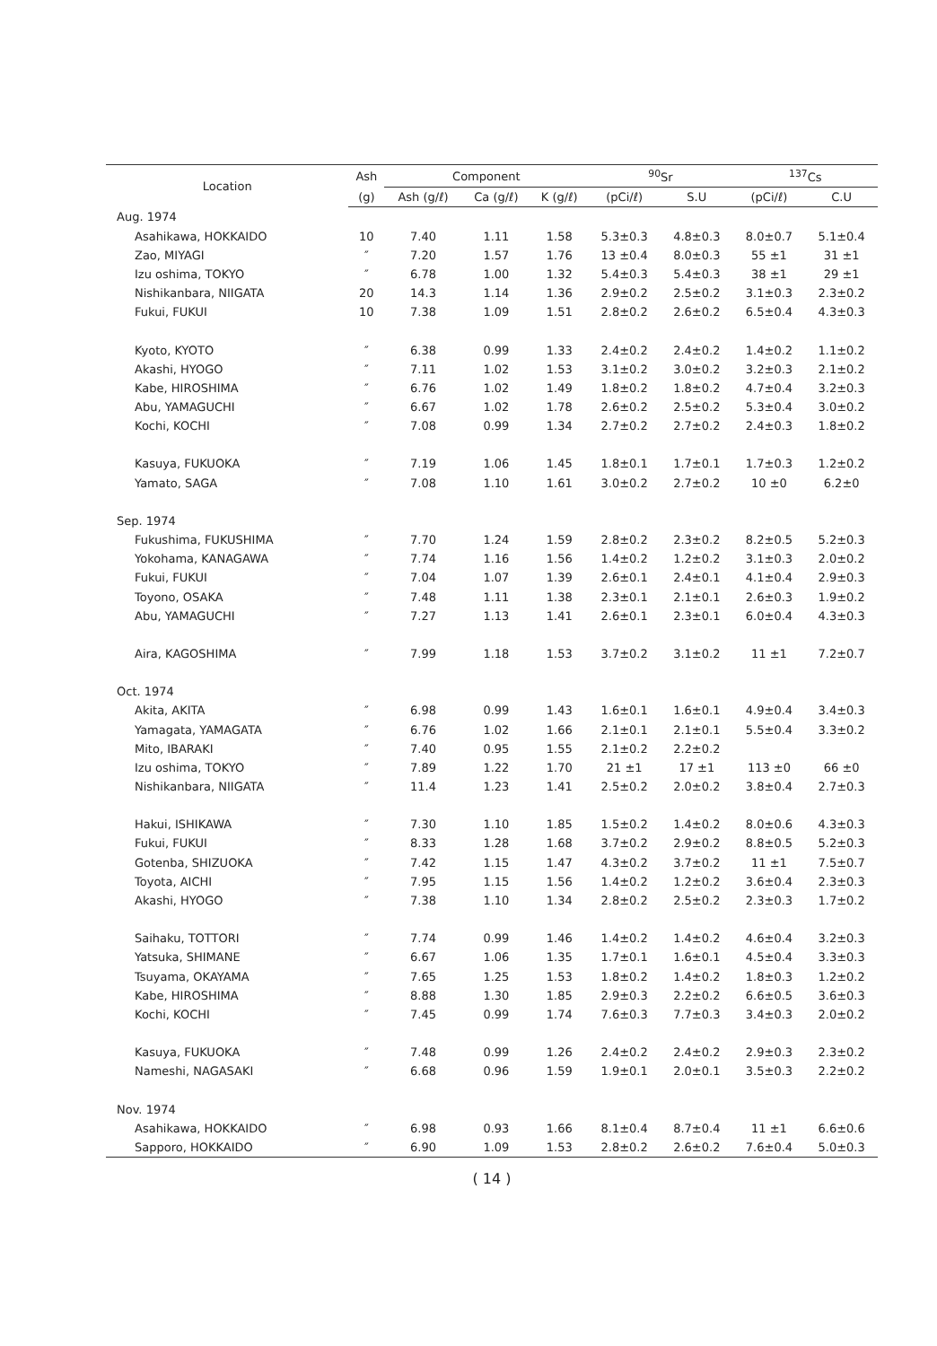| Location | Ash | Component | | | <sup>90</sup>Sr | | <sup>137</sup>Cs | |
| --- | --- | --- | --- | --- | --- | --- | --- | --- |
| | (g) | Ash (g/ℓ) | Ca (g/ℓ) | K (g/ℓ) | (pCi/ℓ) | S.U | (pCi/ℓ) | C.U |
| Aug. 1974 | | | | | | | | |
| Asahikawa, HOKKAIDO | 10 | 7.40 | 1.11 | 1.58 | 5.3±0.3 | 4.8±0.3 | 8.0±0.7 | 5.1±0.4 |
| Zao, MIYAGI | ″ | 7.20 | 1.57 | 1.76 | 13 ±0.4 | 8.0±0.3 | 55 ±1 | 31 ±1 |
| Izu oshima, TOKYO | ″ | 6.78 | 1.00 | 1.32 | 5.4±0.3 | 5.4±0.3 | 38 ±1 | 29 ±1 |
| Nishikanbara, NIIGATA | 20 | 14.3 | 1.14 | 1.36 | 2.9±0.2 | 2.5±0.2 | 3.1±0.3 | 2.3±0.2 |
| Fukui, FUKUI | 10 | 7.38 | 1.09 | 1.51 | 2.8±0.2 | 2.6±0.2 | 6.5±0.4 | 4.3±0.3 |
| Kyoto, KYOTO | ″ | 6.38 | 0.99 | 1.33 | 2.4±0.2 | 2.4±0.2 | 1.4±0.2 | 1.1±0.2 |
| Akashi, HYOGO | ″ | 7.11 | 1.02 | 1.53 | 3.1±0.2 | 3.0±0.2 | 3.2±0.3 | 2.1±0.2 |
| Kabe, HIROSHIMA | ″ | 6.76 | 1.02 | 1.49 | 1.8±0.2 | 1.8±0.2 | 4.7±0.4 | 3.2±0.3 |
| Abu, YAMAGUCHI | ″ | 6.67 | 1.02 | 1.78 | 2.6±0.2 | 2.5±0.2 | 5.3±0.4 | 3.0±0.2 |
| Kochi, KOCHI | ″ | 7.08 | 0.99 | 1.34 | 2.7±0.2 | 2.7±0.2 | 2.4±0.3 | 1.8±0.2 |
| Kasuya, FUKUOKA | ″ | 7.19 | 1.06 | 1.45 | 1.8±0.1 | 1.7±0.1 | 1.7±0.3 | 1.2±0.2 |
| Yamato, SAGA | ″ | 7.08 | 1.10 | 1.61 | 3.0±0.2 | 2.7±0.2 | 10 ±0 | 6.2±0 |
| Sep. 1974 | | | | | | | | |
| Fukushima, FUKUSHIMA | ″ | 7.70 | 1.24 | 1.59 | 2.8±0.2 | 2.3±0.2 | 8.2±0.5 | 5.2±0.3 |
| Yokohama, KANAGAWA | ″ | 7.74 | 1.16 | 1.56 | 1.4±0.2 | 1.2±0.2 | 3.1±0.3 | 2.0±0.2 |
| Fukui, FUKUI | ″ | 7.04 | 1.07 | 1.39 | 2.6±0.1 | 2.4±0.1 | 4.1±0.4 | 2.9±0.3 |
| Toyono, OSAKA | ″ | 7.48 | 1.11 | 1.38 | 2.3±0.1 | 2.1±0.1 | 2.6±0.3 | 1.9±0.2 |
| Abu, YAMAGUCHI | ″ | 7.27 | 1.13 | 1.41 | 2.6±0.1 | 2.3±0.1 | 6.0±0.4 | 4.3±0.3 |
| Aira, KAGOSHIMA | ″ | 7.99 | 1.18 | 1.53 | 3.7±0.2 | 3.1±0.2 | 11 ±1 | 7.2±0.7 |
| Oct. 1974 | | | | | | | | |
| Akita, AKITA | ″ | 6.98 | 0.99 | 1.43 | 1.6±0.1 | 1.6±0.1 | 4.9±0.4 | 3.4±0.3 |
| Yamagata, YAMAGATA | ″ | 6.76 | 1.02 | 1.66 | 2.1±0.1 | 2.1±0.1 | 5.5±0.4 | 3.3±0.2 |
| Mito, IBARAKI | ″ | 7.40 | 0.95 | 1.55 | 2.1±0.2 | 2.2±0.2 | | |
| Izu oshima, TOKYO | ″ | 7.89 | 1.22 | 1.70 | 21 ±1 | 17 ±1 | 113 ±0 | 66 ±0 |
| Nishikanbara, NIIGATA | ″ | 11.4 | 1.23 | 1.41 | 2.5±0.2 | 2.0±0.2 | 3.8±0.4 | 2.7±0.3 |
| Hakui, ISHIKAWA | ″ | 7.30 | 1.10 | 1.85 | 1.5±0.2 | 1.4±0.2 | 8.0±0.6 | 4.3±0.3 |
| Fukui, FUKUI | ″ | 8.33 | 1.28 | 1.68 | 3.7±0.2 | 2.9±0.2 | 8.8±0.5 | 5.2±0.3 |
| Gotenba, SHIZUOKA | ″ | 7.42 | 1.15 | 1.47 | 4.3±0.2 | 3.7±0.2 | 11 ±1 | 7.5±0.7 |
| Toyota, AICHI | ″ | 7.95 | 1.15 | 1.56 | 1.4±0.2 | 1.2±0.2 | 3.6±0.4 | 2.3±0.3 |
| Akashi, HYOGO | ″ | 7.38 | 1.10 | 1.34 | 2.8±0.2 | 2.5±0.2 | 2.3±0.3 | 1.7±0.2 |
| Saihaku, TOTTORI | ″ | 7.74 | 0.99 | 1.46 | 1.4±0.2 | 1.4±0.2 | 4.6±0.4 | 3.2±0.3 |
| Yatsuka, SHIMANE | ″ | 6.67 | 1.06 | 1.35 | 1.7±0.1 | 1.6±0.1 | 4.5±0.4 | 3.3±0.3 |
| Tsuyama, OKAYAMA | ″ | 7.65 | 1.25 | 1.53 | 1.8±0.2 | 1.4±0.2 | 1.8±0.3 | 1.2±0.2 |
| Kabe, HIROSHIMA | ″ | 8.88 | 1.30 | 1.85 | 2.9±0.3 | 2.2±0.2 | 6.6±0.5 | 3.6±0.3 |
| Kochi, KOCHI | ″ | 7.45 | 0.99 | 1.74 | 7.6±0.3 | 7.7±0.3 | 3.4±0.3 | 2.0±0.2 |
| Kasuya, FUKUOKA | ″ | 7.48 | 0.99 | 1.26 | 2.4±0.2 | 2.4±0.2 | 2.9±0.3 | 2.3±0.2 |
| Nameshi, NAGASAKI | ″ | 6.68 | 0.96 | 1.59 | 1.9±0.1 | 2.0±0.1 | 3.5±0.3 | 2.2±0.2 |
| Nov. 1974 | | | | | | | | |
| Asahikawa, HOKKAIDO | ″ | 6.98 | 0.93 | 1.66 | 8.1±0.4 | 8.7±0.4 | 11 ±1 | 6.6±0.6 |
| Sapporo, HOKKAIDO | ″ | 6.90 | 1.09 | 1.53 | 2.8±0.2 | 2.6±0.2 | 7.6±0.4 | 5.0±0.3 |
( 14 )